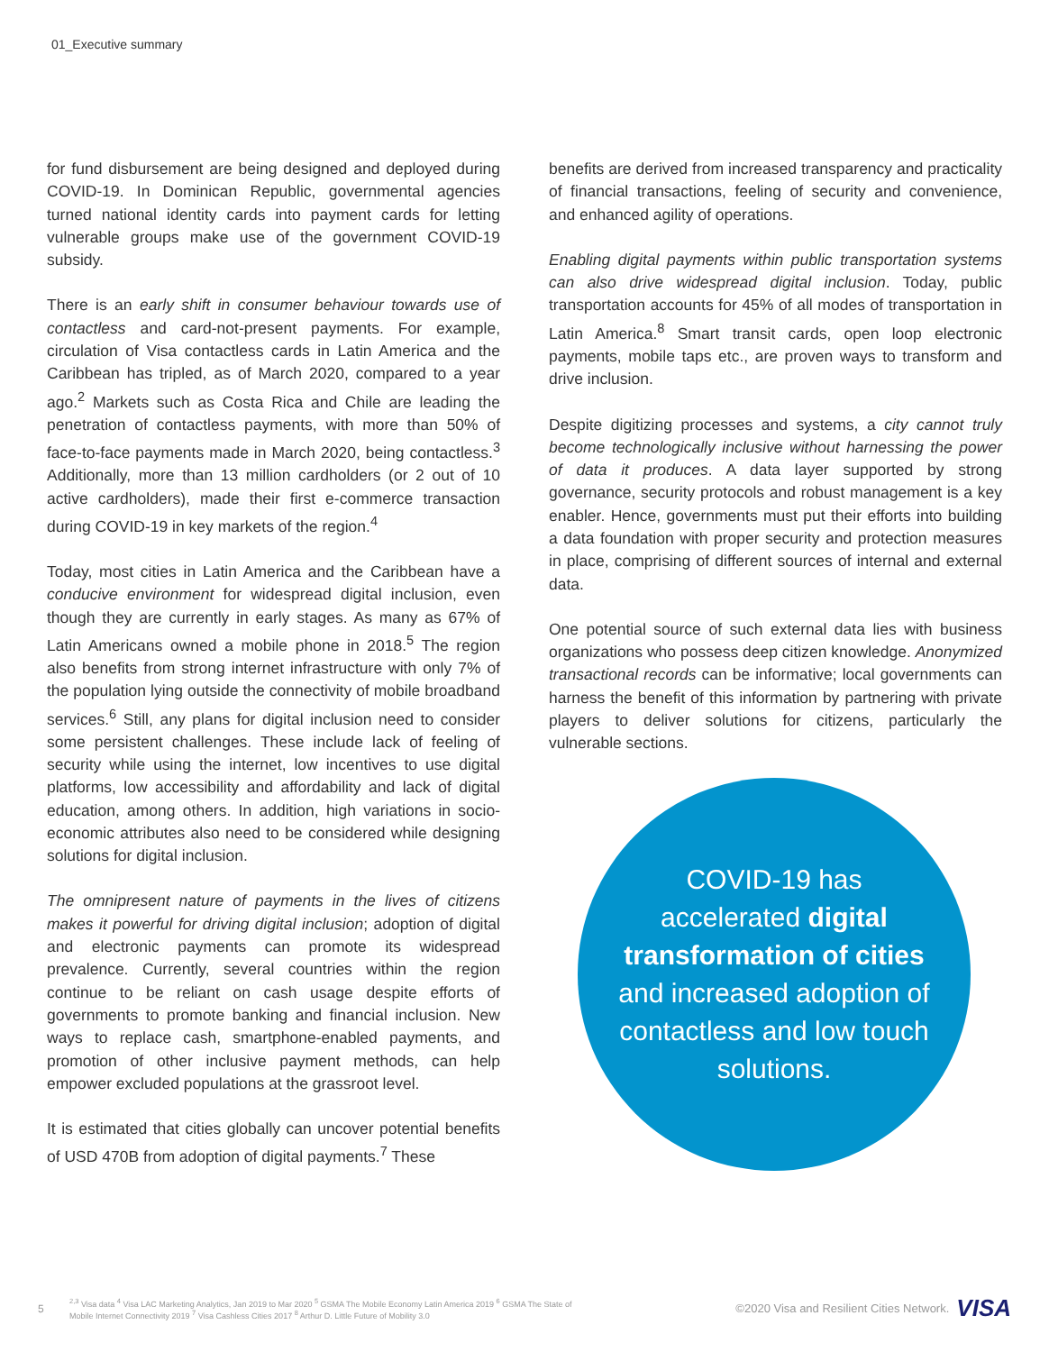01_Executive summary
for fund disbursement are being designed and deployed during COVID-19. In Dominican Republic, governmental agencies turned national identity cards into payment cards for letting vulnerable groups make use of the government COVID-19 subsidy.
There is an early shift in consumer behaviour towards use of contactless and card-not-present payments. For example, circulation of Visa contactless cards in Latin America and the Caribbean has tripled, as of March 2020, compared to a year ago.<sup>2</sup> Markets such as Costa Rica and Chile are leading the penetration of contactless payments, with more than 50% of face-to-face payments made in March 2020, being contactless.<sup>3</sup> Additionally, more than 13 million cardholders (or 2 out of 10 active cardholders), made their first e-commerce transaction during COVID-19 in key markets of the region.<sup>4</sup>
Today, most cities in Latin America and the Caribbean have a conducive environment for widespread digital inclusion, even though they are currently in early stages. As many as 67% of Latin Americans owned a mobile phone in 2018.<sup>5</sup> The region also benefits from strong internet infrastructure with only 7% of the population lying outside the connectivity of mobile broadband services.<sup>6</sup> Still, any plans for digital inclusion need to consider some persistent challenges. These include lack of feeling of security while using the internet, low incentives to use digital platforms, low accessibility and affordability and lack of digital education, among others. In addition, high variations in socio-economic attributes also need to be considered while designing solutions for digital inclusion.
The omnipresent nature of payments in the lives of citizens makes it powerful for driving digital inclusion; adoption of digital and electronic payments can promote its widespread prevalence. Currently, several countries within the region continue to be reliant on cash usage despite efforts of governments to promote banking and financial inclusion. New ways to replace cash, smartphone-enabled payments, and promotion of other inclusive payment methods, can help empower excluded populations at the grassroot level.
It is estimated that cities globally can uncover potential benefits of USD 470B from adoption of digital payments.<sup>7</sup> These
benefits are derived from increased transparency and practicality of financial transactions, feeling of security and convenience, and enhanced agility of operations.
Enabling digital payments within public transportation systems can also drive widespread digital inclusion. Today, public transportation accounts for 45% of all modes of transportation in Latin America.<sup>8</sup> Smart transit cards, open loop electronic payments, mobile taps etc., are proven ways to transform and drive inclusion.
Despite digitizing processes and systems, a city cannot truly become technologically inclusive without harnessing the power of data it produces. A data layer supported by strong governance, security protocols and robust management is a key enabler. Hence, governments must put their efforts into building a data foundation with proper security and protection measures in place, comprising of different sources of internal and external data.
One potential source of such external data lies with business organizations who possess deep citizen knowledge. Anonymized transactional records can be informative; local governments can harness the benefit of this information by partnering with private players to deliver solutions for citizens, particularly the vulnerable sections.
COVID-19 has accelerated digital transformation of cities and increased adoption of contactless and low touch solutions.
5
<sup>2,3</sup> Visa data <sup>4</sup> Visa LAC Marketing Analytics, Jan 2019 to Mar 2020 <sup>5</sup> GSMA The Mobile Economy Latin America 2019 <sup>6</sup> GSMA The State of Mobile Internet Connectivity 2019 <sup>7</sup> Visa Cashless Cities 2017 <sup>8</sup> Arthur D. Little Future of Mobility 3.0
©2020 Visa and Resilient Cities Network.
VISA